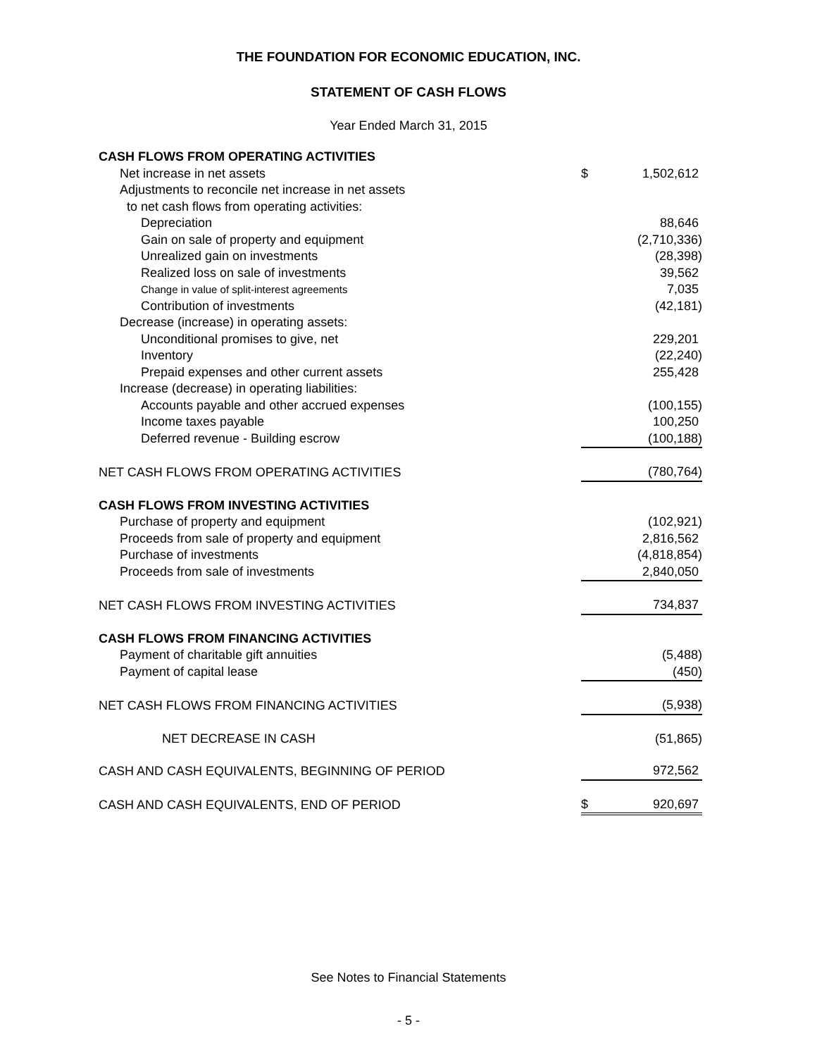THE FOUNDATION FOR ECONOMIC EDUCATION, INC.
STATEMENT OF CASH FLOWS
Year Ended March 31, 2015
| CASH FLOWS FROM OPERATING ACTIVITIES | | |
| Net increase in net assets | $ | 1,502,612 |
| Adjustments to reconcile net increase in net assets | | |
| to net cash flows from operating activities: | | |
| Depreciation | | 88,646 |
| Gain on sale of property and equipment | | (2,710,336) |
| Unrealized gain on investments | | (28,398) |
| Realized loss on sale of investments | | 39,562 |
| Change in value of split-interest agreements | | 7,035 |
| Contribution of investments | | (42,181) |
| Decrease (increase) in operating assets: | | |
| Unconditional promises to give, net | | 229,201 |
| Inventory | | (22,240) |
| Prepaid expenses and other current assets | | 255,428 |
| Increase (decrease) in operating liabilities: | | |
| Accounts payable and other accrued expenses | | (100,155) |
| Income taxes payable | | 100,250 |
| Deferred revenue - Building escrow | | (100,188) |
| NET CASH FLOWS FROM OPERATING ACTIVITIES | | (780,764) |
| CASH FLOWS FROM INVESTING ACTIVITIES | | |
| Purchase of property and equipment | | (102,921) |
| Proceeds from sale of property and equipment | | 2,816,562 |
| Purchase of investments | | (4,818,854) |
| Proceeds from sale of investments | | 2,840,050 |
| NET CASH FLOWS FROM INVESTING ACTIVITIES | | 734,837 |
| CASH FLOWS FROM FINANCING ACTIVITIES | | |
| Payment of charitable gift annuities | | (5,488) |
| Payment of capital lease | | (450) |
| NET CASH FLOWS FROM FINANCING ACTIVITIES | | (5,938) |
| NET DECREASE IN CASH | | (51,865) |
| CASH AND CASH EQUIVALENTS, BEGINNING OF PERIOD | | 972,562 |
| CASH AND CASH EQUIVALENTS, END OF PERIOD | $ | 920,697 |
See Notes to Financial Statements
- 5 -